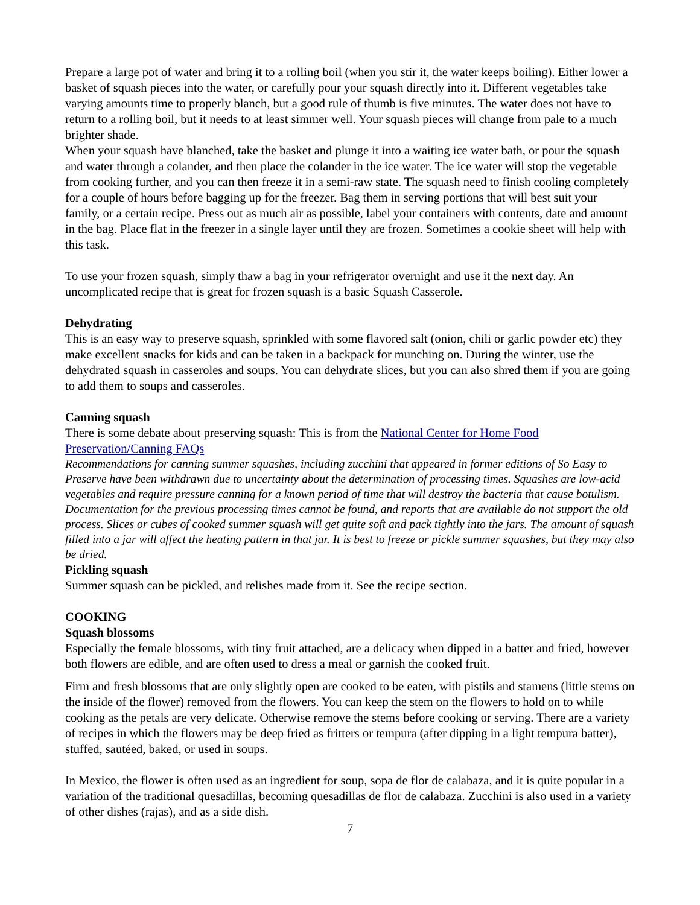Prepare a large pot of water and bring it to a rolling boil (when you stir it, the water keeps boiling). Either lower a basket of squash pieces into the water, or carefully pour your squash directly into it. Different vegetables take varying amounts time to properly blanch, but a good rule of thumb is five minutes. The water does not have to return to a rolling boil, but it needs to at least simmer well. Your squash pieces will change from pale to a much brighter shade.
When your squash have blanched, take the basket and plunge it into a waiting ice water bath, or pour the squash and water through a colander, and then place the colander in the ice water. The ice water will stop the vegetable from cooking further, and you can then freeze it in a semi-raw state. The squash need to finish cooling completely for a couple of hours before bagging up for the freezer. Bag them in serving portions that will best suit your family, or a certain recipe. Press out as much air as possible, label your containers with contents, date and amount in the bag. Place flat in the freezer in a single layer until they are frozen. Sometimes a cookie sheet will help with this task.
To use your frozen squash, simply thaw a bag in your refrigerator overnight and use it the next day. An uncomplicated recipe that is great for frozen squash is a basic Squash Casserole.
Dehydrating
This is an easy way to preserve squash, sprinkled with some flavored salt (onion, chili or garlic powder etc) they make excellent snacks for kids and can be taken in a backpack for munching on. During the winter, use the dehydrated squash in casseroles and soups. You can dehydrate slices, but you can also shred them if you are going to add them to soups and casseroles.
Canning squash
There is some debate about preserving squash: This is from the National Center for Home Food Preservation/Canning FAQs
Recommendations for canning summer squashes, including zucchini that appeared in former editions of So Easy to Preserve have been withdrawn due to uncertainty about the determination of processing times. Squashes are low-acid vegetables and require pressure canning for a known period of time that will destroy the bacteria that cause botulism. Documentation for the previous processing times cannot be found, and reports that are available do not support the old process. Slices or cubes of cooked summer squash will get quite soft and pack tightly into the jars. The amount of squash filled into a jar will affect the heating pattern in that jar. It is best to freeze or pickle summer squashes, but they may also be dried.
Pickling squash
Summer squash can be pickled, and relishes made from it. See the recipe section.
COOKING
Squash blossoms
Especially the female blossoms, with tiny fruit attached, are a delicacy when dipped in a batter and fried, however both flowers are edible, and are often used to dress a meal or garnish the cooked fruit.
Firm and fresh blossoms that are only slightly open are cooked to be eaten, with pistils and stamens (little stems on the inside of the flower) removed from the flowers. You can keep the stem on the flowers to hold on to while cooking as the petals are very delicate. Otherwise remove the stems before cooking or serving. There are a variety of recipes in which the flowers may be deep fried as fritters or tempura (after dipping in a light tempura batter), stuffed, sautéed, baked, or used in soups.
In Mexico, the flower is often used as an ingredient for soup, sopa de flor de calabaza, and it is quite popular in a variation of the traditional quesadillas, becoming quesadillas de flor de calabaza. Zucchini is also used in a variety of other dishes (rajas), and as a side dish.
7